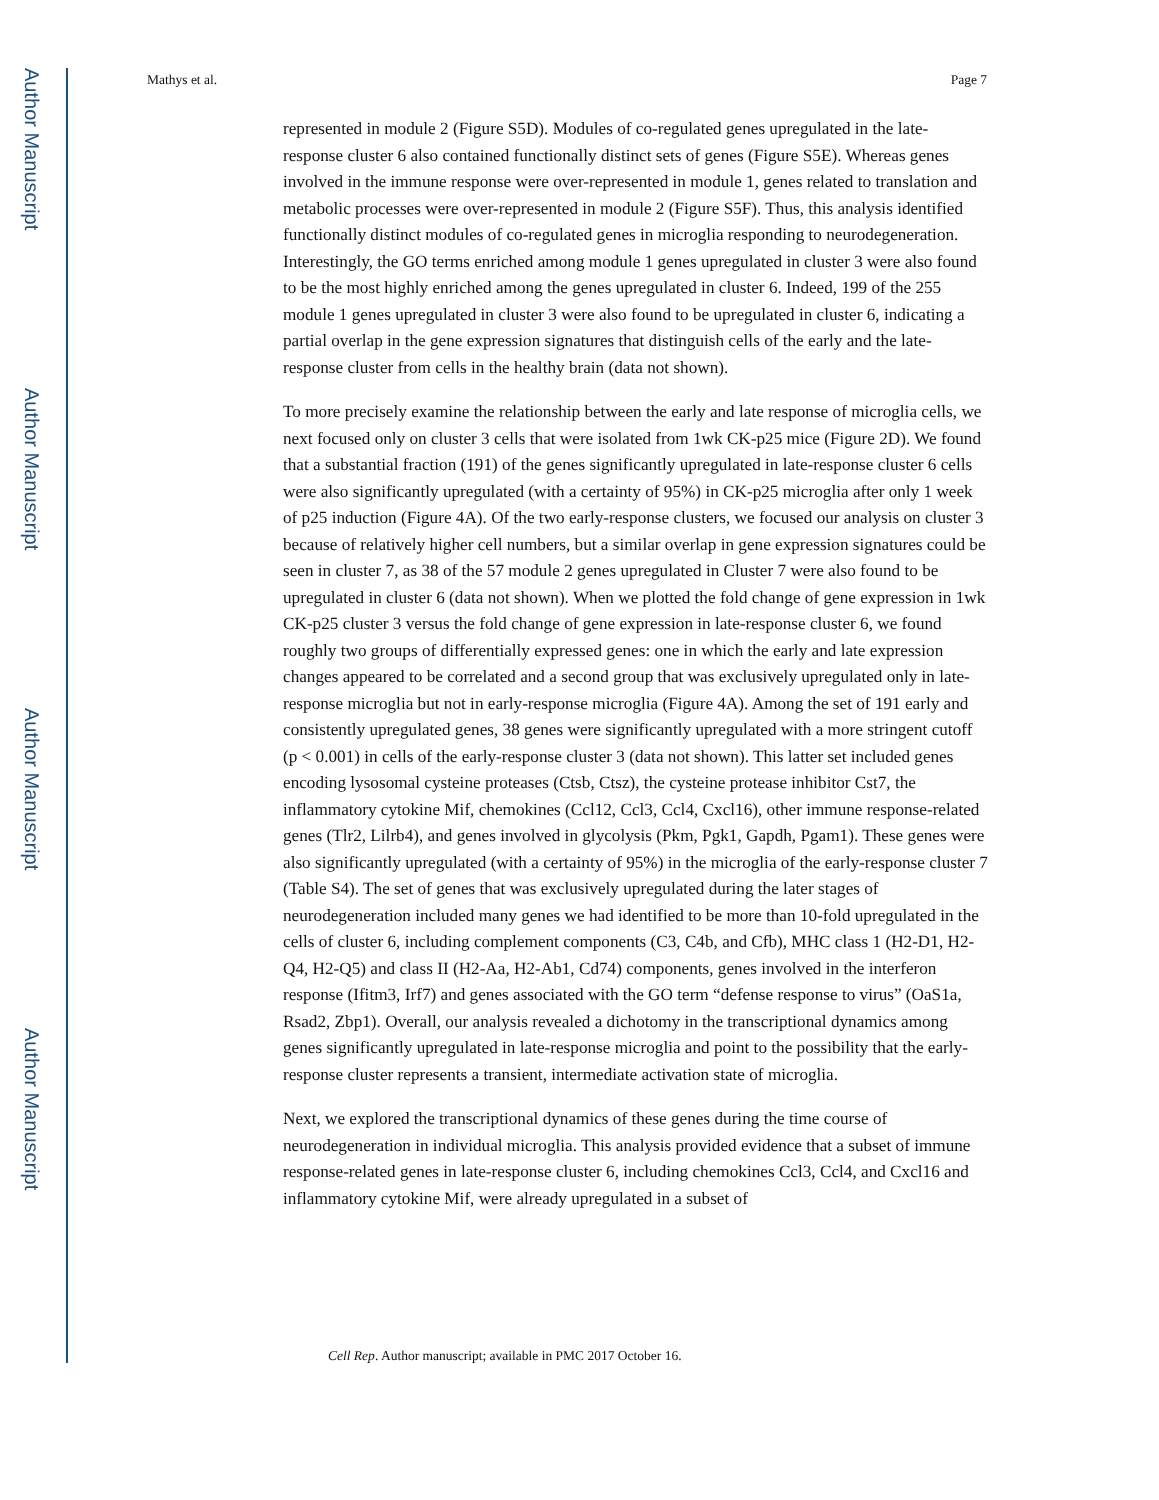Author Manuscript
Author Manuscript
Author Manuscript
Author Manuscript
Mathys et al. Page 7
represented in module 2 (Figure S5D). Modules of co-regulated genes upregulated in the late-response cluster 6 also contained functionally distinct sets of genes (Figure S5E). Whereas genes involved in the immune response were over-represented in module 1, genes related to translation and metabolic processes were over-represented in module 2 (Figure S5F). Thus, this analysis identified functionally distinct modules of co-regulated genes in microglia responding to neurodegeneration. Interestingly, the GO terms enriched among module 1 genes upregulated in cluster 3 were also found to be the most highly enriched among the genes upregulated in cluster 6. Indeed, 199 of the 255 module 1 genes upregulated in cluster 3 were also found to be upregulated in cluster 6, indicating a partial overlap in the gene expression signatures that distinguish cells of the early and the late-response cluster from cells in the healthy brain (data not shown).
To more precisely examine the relationship between the early and late response of microglia cells, we next focused only on cluster 3 cells that were isolated from 1wk CK-p25 mice (Figure 2D). We found that a substantial fraction (191) of the genes significantly upregulated in late-response cluster 6 cells were also significantly upregulated (with a certainty of 95%) in CK-p25 microglia after only 1 week of p25 induction (Figure 4A). Of the two early-response clusters, we focused our analysis on cluster 3 because of relatively higher cell numbers, but a similar overlap in gene expression signatures could be seen in cluster 7, as 38 of the 57 module 2 genes upregulated in Cluster 7 were also found to be upregulated in cluster 6 (data not shown). When we plotted the fold change of gene expression in 1wk CK-p25 cluster 3 versus the fold change of gene expression in late-response cluster 6, we found roughly two groups of differentially expressed genes: one in which the early and late expression changes appeared to be correlated and a second group that was exclusively upregulated only in late-response microglia but not in early-response microglia (Figure 4A). Among the set of 191 early and consistently upregulated genes, 38 genes were significantly upregulated with a more stringent cutoff (p < 0.001) in cells of the early-response cluster 3 (data not shown). This latter set included genes encoding lysosomal cysteine proteases (Ctsb, Ctsz), the cysteine protease inhibitor Cst7, the inflammatory cytokine Mif, chemokines (Ccl12, Ccl3, Ccl4, Cxcl16), other immune response-related genes (Tlr2, Lilrb4), and genes involved in glycolysis (Pkm, Pgk1, Gapdh, Pgam1). These genes were also significantly upregulated (with a certainty of 95%) in the microglia of the early-response cluster 7 (Table S4). The set of genes that was exclusively upregulated during the later stages of neurodegeneration included many genes we had identified to be more than 10-fold upregulated in the cells of cluster 6, including complement components (C3, C4b, and Cfb), MHC class 1 (H2-D1, H2-Q4, H2-Q5) and class II (H2-Aa, H2-Ab1, Cd74) components, genes involved in the interferon response (Ifitm3, Irf7) and genes associated with the GO term “defense response to virus” (OaS1a, Rsad2, Zbp1). Overall, our analysis revealed a dichotomy in the transcriptional dynamics among genes significantly upregulated in late-response microglia and point to the possibility that the early-response cluster represents a transient, intermediate activation state of microglia.
Next, we explored the transcriptional dynamics of these genes during the time course of neurodegeneration in individual microglia. This analysis provided evidence that a subset of immune response-related genes in late-response cluster 6, including chemokines Ccl3, Ccl4, and Cxcl16 and inflammatory cytokine Mif, were already upregulated in a subset of
Cell Rep. Author manuscript; available in PMC 2017 October 16.